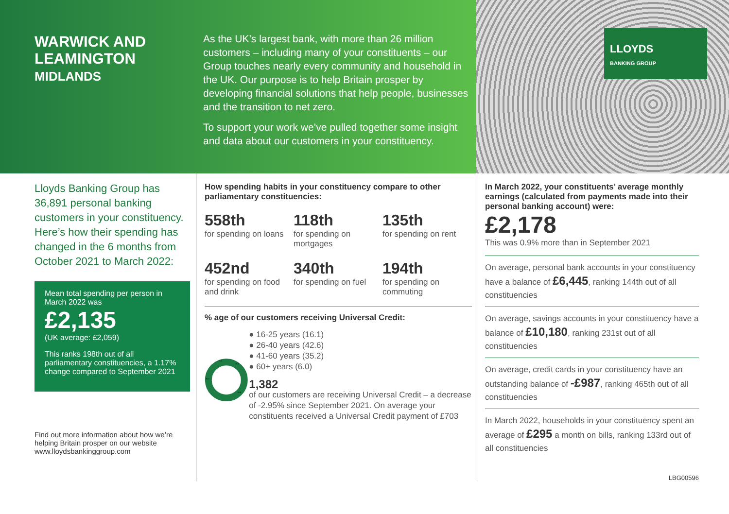WARWICK AND LEAMINGTON
MIDLANDS
As the UK’s largest bank, with more than 26 million customers – including many of your constituents – our Group touches nearly every community and household in the UK. Our purpose is to help Britain prosper by developing financial solutions that help people, businesses and the transition to net zero.
To support your work we’ve pulled together some insight and data about our customers in your constituency.
LLOYDS
BANKING GROUP
Lloyds Banking Group has 36,891 personal banking customers in your constituency. Here’s how their spending has changed in the 6 months from October 2021 to March 2022:
Mean total spending per person in March 2022 was
£2,135
(UK average: £2,059)
This ranks 198th out of all parliamentary constituencies, a 1.17% change compared to September 2021
Find out more information about how we’re helping Britain prosper on our website www.lloydsbankinggroup.com
How spending habits in your constituency compare to other parliamentary constituencies:
558th
for spending on loans
118th
for spending on mortgages
135th
for spending on rent
452nd
for spending on food and drink
340th
for spending on fuel
194th
for spending on commuting
% age of our customers receiving Universal Credit:
16.1
6.0
35.2
42.6
● 16-25 years (16.1)
● 26-40 years (42.6)
● 41-60 years (35.2)
● 60+ years (6.0)
1,382
of our customers are receiving Universal Credit – a decrease of -2.95% since September 2021. On average your constituents received a Universal Credit payment of £703
In March 2022, your constituents’ average monthly earnings (calculated from payments made into their personal banking account) were:
£2,178
This was 0.9% more than in September 2021
On average, personal bank accounts in your constituency have a balance of £6,445, ranking 144th out of all constituencies
On average, savings accounts in your constituency have a balance of £10,180, ranking 231st out of all constituencies
On average, credit cards in your constituency have an outstanding balance of -£987, ranking 465th out of all constituencies
In March 2022, households in your constituency spent an average of £295 a month on bills, ranking 133rd out of all constituencies
LBG00596